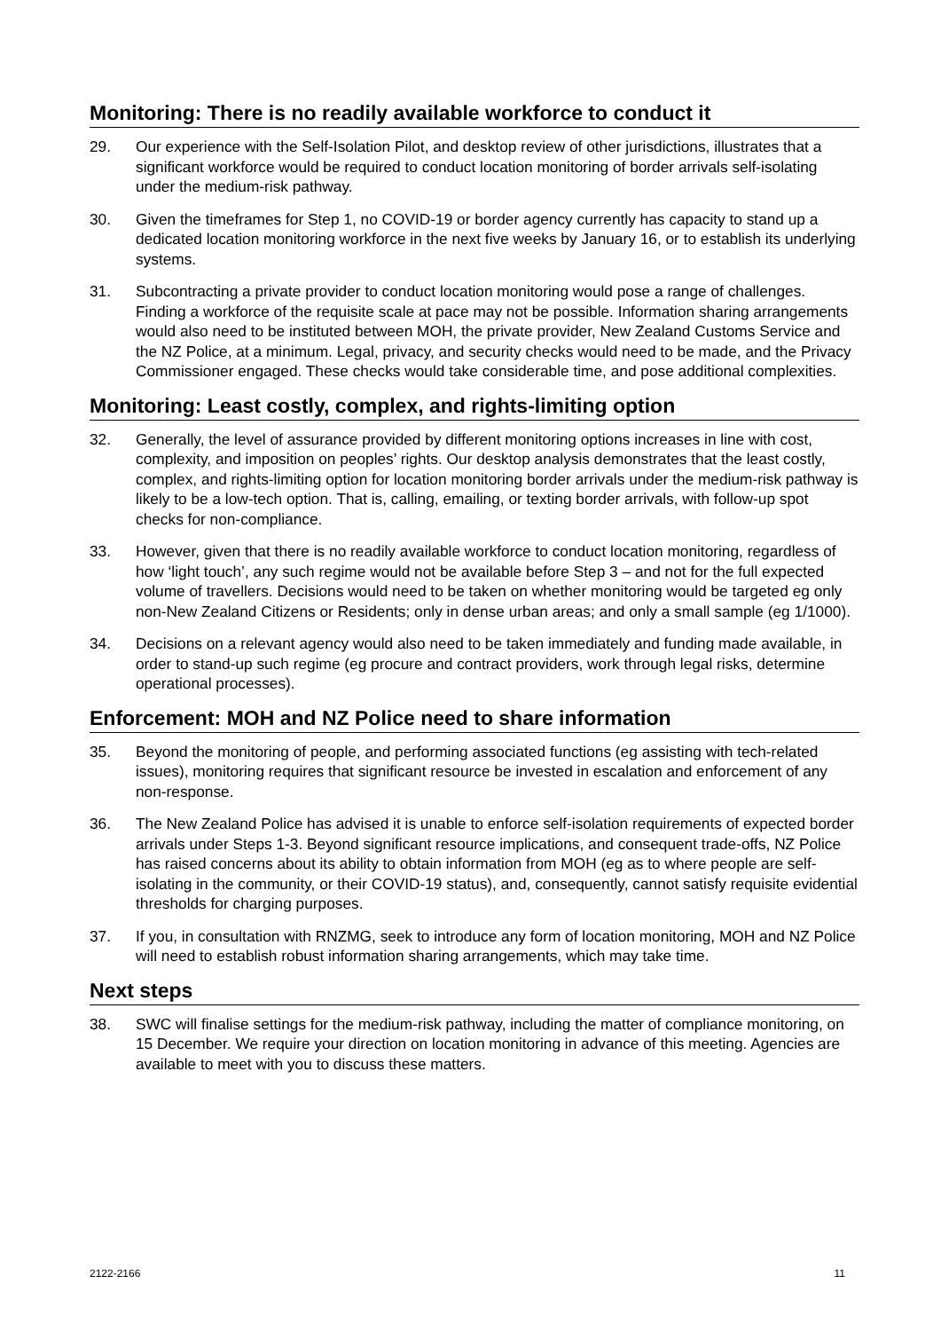Monitoring: There is no readily available workforce to conduct it
29. Our experience with the Self-Isolation Pilot, and desktop review of other jurisdictions, illustrates that a significant workforce would be required to conduct location monitoring of border arrivals self-isolating under the medium-risk pathway.
30. Given the timeframes for Step 1, no COVID-19 or border agency currently has capacity to stand up a dedicated location monitoring workforce in the next five weeks by January 16, or to establish its underlying systems.
31. Subcontracting a private provider to conduct location monitoring would pose a range of challenges. Finding a workforce of the requisite scale at pace may not be possible. Information sharing arrangements would also need to be instituted between MOH, the private provider, New Zealand Customs Service and the NZ Police, at a minimum. Legal, privacy, and security checks would need to be made, and the Privacy Commissioner engaged. These checks would take considerable time, and pose additional complexities.
Monitoring: Least costly, complex, and rights-limiting option
32. Generally, the level of assurance provided by different monitoring options increases in line with cost, complexity, and imposition on peoples’ rights. Our desktop analysis demonstrates that the least costly, complex, and rights-limiting option for location monitoring border arrivals under the medium-risk pathway is likely to be a low-tech option. That is, calling, emailing, or texting border arrivals, with follow-up spot checks for non-compliance.
33. However, given that there is no readily available workforce to conduct location monitoring, regardless of how ‘light touch’, any such regime would not be available before Step 3 – and not for the full expected volume of travellers. Decisions would need to be taken on whether monitoring would be targeted eg only non-New Zealand Citizens or Residents; only in dense urban areas; and only a small sample (eg 1/1000).
34. Decisions on a relevant agency would also need to be taken immediately and funding made available, in order to stand-up such regime (eg procure and contract providers, work through legal risks, determine operational processes).
Enforcement: MOH and NZ Police need to share information
35. Beyond the monitoring of people, and performing associated functions (eg assisting with tech-related issues), monitoring requires that significant resource be invested in escalation and enforcement of any non-response.
36. The New Zealand Police has advised it is unable to enforce self-isolation requirements of expected border arrivals under Steps 1-3. Beyond significant resource implications, and consequent trade-offs, NZ Police has raised concerns about its ability to obtain information from MOH (eg as to where people are self-isolating in the community, or their COVID-19 status), and, consequently, cannot satisfy requisite evidential thresholds for charging purposes.
37. If you, in consultation with RNZMG, seek to introduce any form of location monitoring, MOH and NZ Police will need to establish robust information sharing arrangements, which may take time.
Next steps
38. SWC will finalise settings for the medium-risk pathway, including the matter of compliance monitoring, on 15 December. We require your direction on location monitoring in advance of this meeting. Agencies are available to meet with you to discuss these matters.
2122-2166 11